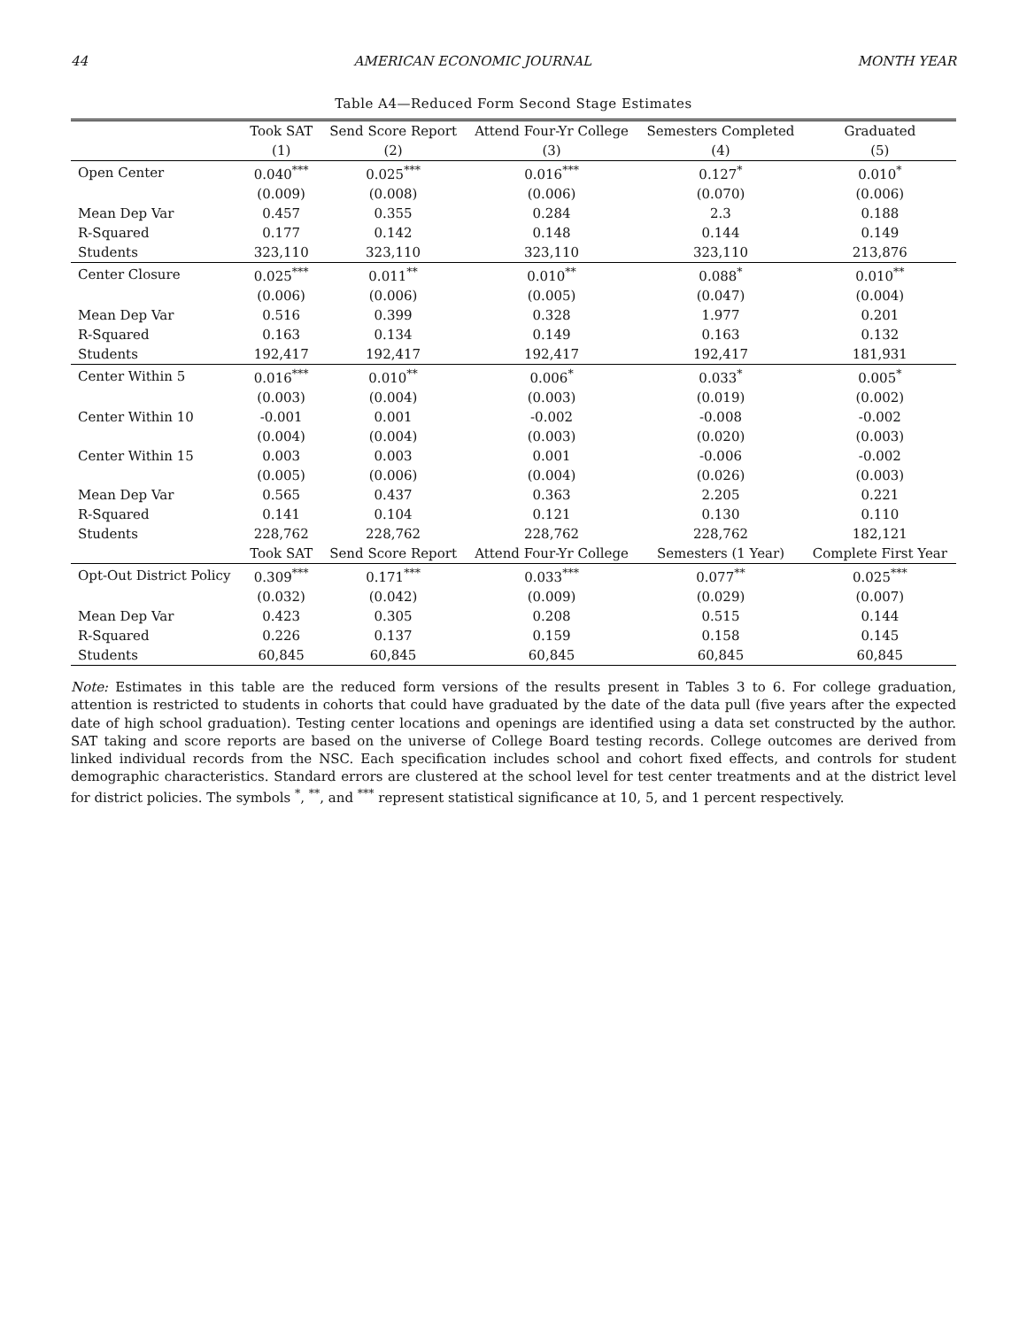44 AMERICAN ECONOMIC JOURNAL MONTH YEAR
Table A4—Reduced Form Second Stage Estimates
| | Took SAT | Send Score Report | Attend Four-Yr College | Semesters Completed | Graduated |
| --- | --- | --- | --- | --- | --- |
| | (1) | (2) | (3) | (4) | (5) |
| Open Center | 0.040<sup>***</sup> | 0.025<sup>***</sup> | 0.016<sup>***</sup> | 0.127<sup>*</sup> | 0.010<sup>*</sup> |
| | (0.009) | (0.008) | (0.006) | (0.070) | (0.006) |
| Mean Dep Var | 0.457 | 0.355 | 0.284 | 2.3 | 0.188 |
| R-Squared | 0.177 | 0.142 | 0.148 | 0.144 | 0.149 |
| Students | 323,110 | 323,110 | 323,110 | 323,110 | 213,876 |
| Center Closure | 0.025<sup>***</sup> | 0.011<sup>**</sup> | 0.010<sup>**</sup> | 0.088<sup>*</sup> | 0.010<sup>**</sup> |
| | (0.006) | (0.006) | (0.005) | (0.047) | (0.004) |
| Mean Dep Var | 0.516 | 0.399 | 0.328 | 1.977 | 0.201 |
| R-Squared | 0.163 | 0.134 | 0.149 | 0.163 | 0.132 |
| Students | 192,417 | 192,417 | 192,417 | 192,417 | 181,931 |
| Center Within 5 | 0.016<sup>***</sup> | 0.010<sup>**</sup> | 0.006<sup>*</sup> | 0.033<sup>*</sup> | 0.005<sup>*</sup> |
| | (0.003) | (0.004) | (0.003) | (0.019) | (0.002) |
| Center Within 10 | -0.001 | 0.001 | -0.002 | -0.008 | -0.002 |
| | (0.004) | (0.004) | (0.003) | (0.020) | (0.003) |
| Center Within 15 | 0.003 | 0.003 | 0.001 | -0.006 | -0.002 |
| | (0.005) | (0.006) | (0.004) | (0.026) | (0.003) |
| Mean Dep Var | 0.565 | 0.437 | 0.363 | 2.205 | 0.221 |
| R-Squared | 0.141 | 0.104 | 0.121 | 0.130 | 0.110 |
| Students | 228,762 | 228,762 | 228,762 | 228,762 | 182,121 |
| | Took SAT | Send Score Report | Attend Four-Yr College | Semesters (1 Year) | Complete First Year |
| Opt-Out District Policy | 0.309<sup>***</sup> | 0.171<sup>***</sup> | 0.033<sup>***</sup> | 0.077<sup>**</sup> | 0.025<sup>***</sup> |
| | (0.032) | (0.042) | (0.009) | (0.029) | (0.007) |
| Mean Dep Var | 0.423 | 0.305 | 0.208 | 0.515 | 0.144 |
| R-Squared | 0.226 | 0.137 | 0.159 | 0.158 | 0.145 |
| Students | 60,845 | 60,845 | 60,845 | 60,845 | 60,845 |
Note: Estimates in this table are the reduced form versions of the results present in Tables 3 to 6. For college graduation, attention is restricted to students in cohorts that could have graduated by the date of the data pull (five years after the expected date of high school graduation). Testing center locations and openings are identified using a data set constructed by the author. SAT taking and score reports are based on the universe of College Board testing records. College outcomes are derived from linked individual records from the NSC. Each specification includes school and cohort fixed effects, and controls for student demographic characteristics. Standard errors are clustered at the school level for test center treatments and at the district level for district policies. The symbols <sup>*</sup>, <sup>**</sup>, and <sup>***</sup> represent statistical significance at 10, 5, and 1 percent respectively.